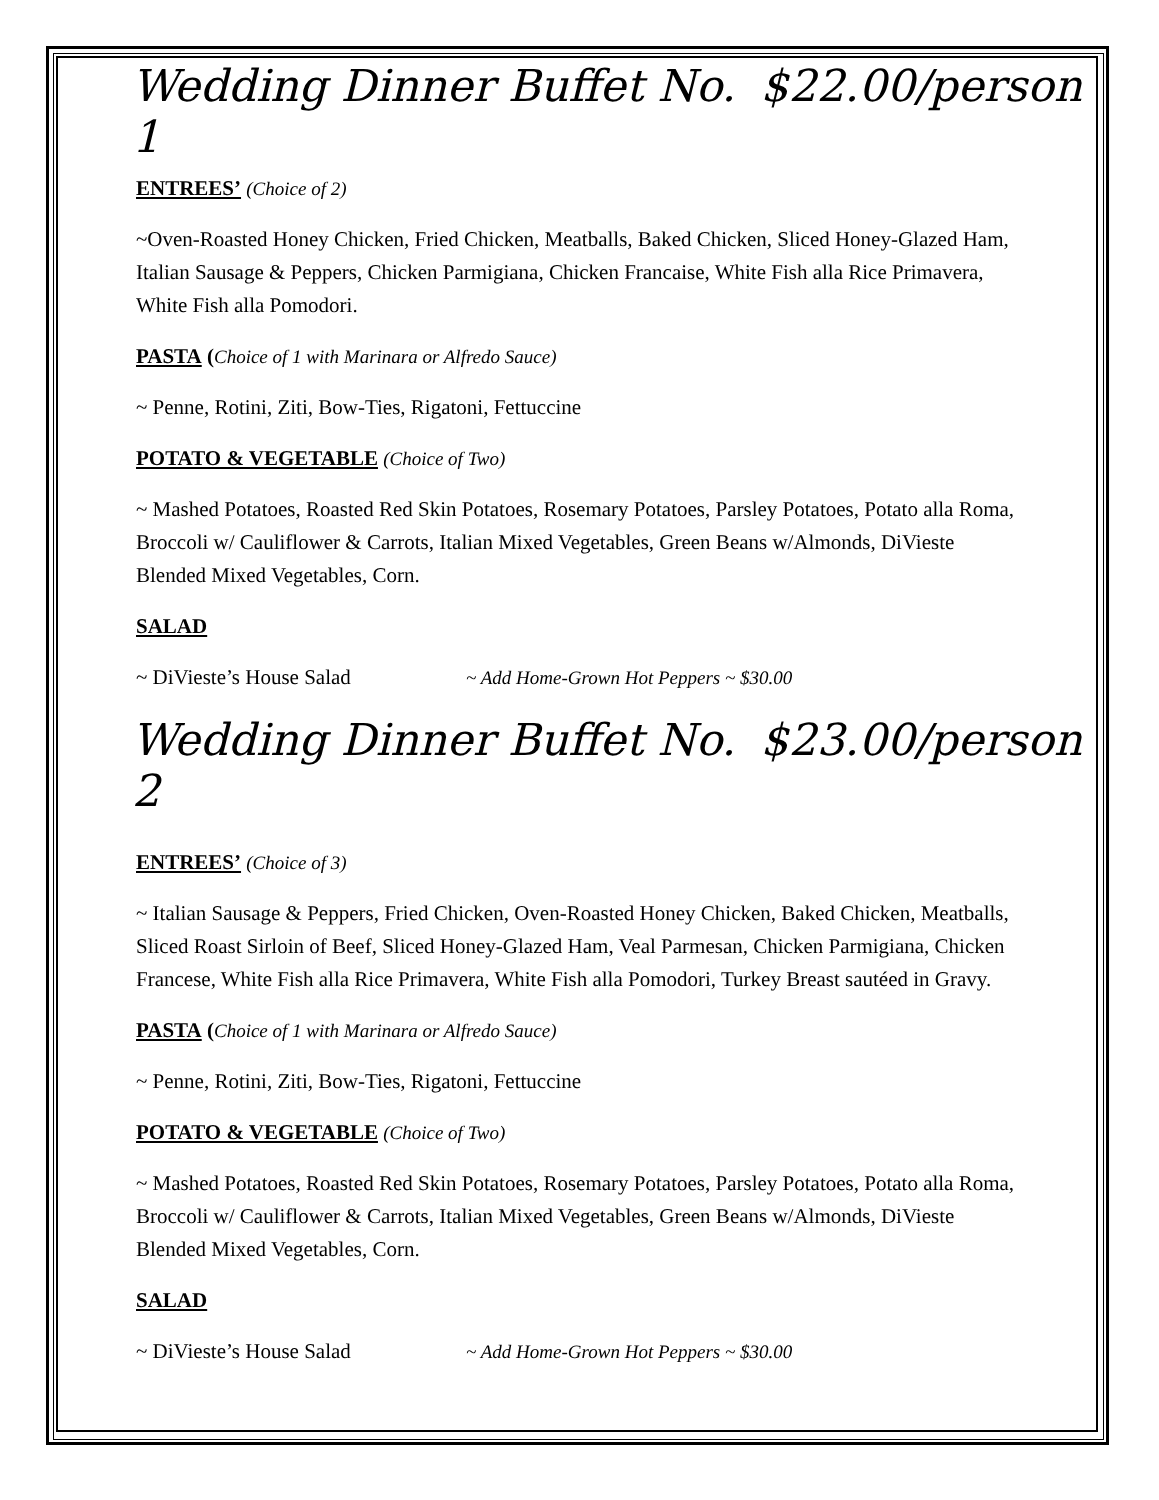Wedding Dinner Buffet No. 1 $22.00/person
ENTREES’ (Choice of 2)
~Oven-Roasted Honey Chicken, Fried Chicken, Meatballs, Baked Chicken, Sliced Honey-Glazed Ham, Italian Sausage & Peppers, Chicken Parmigiana, Chicken Francaise, White Fish alla Rice Primavera, White Fish alla Pomodori.
PASTA (Choice of 1 with Marinara or Alfredo Sauce)
~ Penne, Rotini, Ziti, Bow-Ties, Rigatoni, Fettuccine
POTATO & VEGETABLE (Choice of Two)
~ Mashed Potatoes, Roasted Red Skin Potatoes, Rosemary Potatoes, Parsley Potatoes, Potato alla Roma, Broccoli w/ Cauliflower & Carrots, Italian Mixed Vegetables, Green Beans w/Almonds, DiVieste Blended Mixed Vegetables, Corn.
SALAD
~ DiVieste’s House Salad ~ Add Home-Grown Hot Peppers ~ $30.00
Wedding Dinner Buffet No. 2 $23.00/person
ENTREES’ (Choice of 3)
~ Italian Sausage & Peppers, Fried Chicken, Oven-Roasted Honey Chicken, Baked Chicken, Meatballs, Sliced Roast Sirloin of Beef, Sliced Honey-Glazed Ham, Veal Parmesan, Chicken Parmigiana, Chicken Francese, White Fish alla Rice Primavera, White Fish alla Pomodori, Turkey Breast sautéed in Gravy.
PASTA (Choice of 1 with Marinara or Alfredo Sauce)
~ Penne, Rotini, Ziti, Bow-Ties, Rigatoni, Fettuccine
POTATO & VEGETABLE (Choice of Two)
~ Mashed Potatoes, Roasted Red Skin Potatoes, Rosemary Potatoes, Parsley Potatoes, Potato alla Roma, Broccoli w/ Cauliflower & Carrots, Italian Mixed Vegetables, Green Beans w/Almonds, DiVieste Blended Mixed Vegetables, Corn.
SALAD
~ DiVieste’s House Salad ~ Add Home-Grown Hot Peppers ~ $30.00